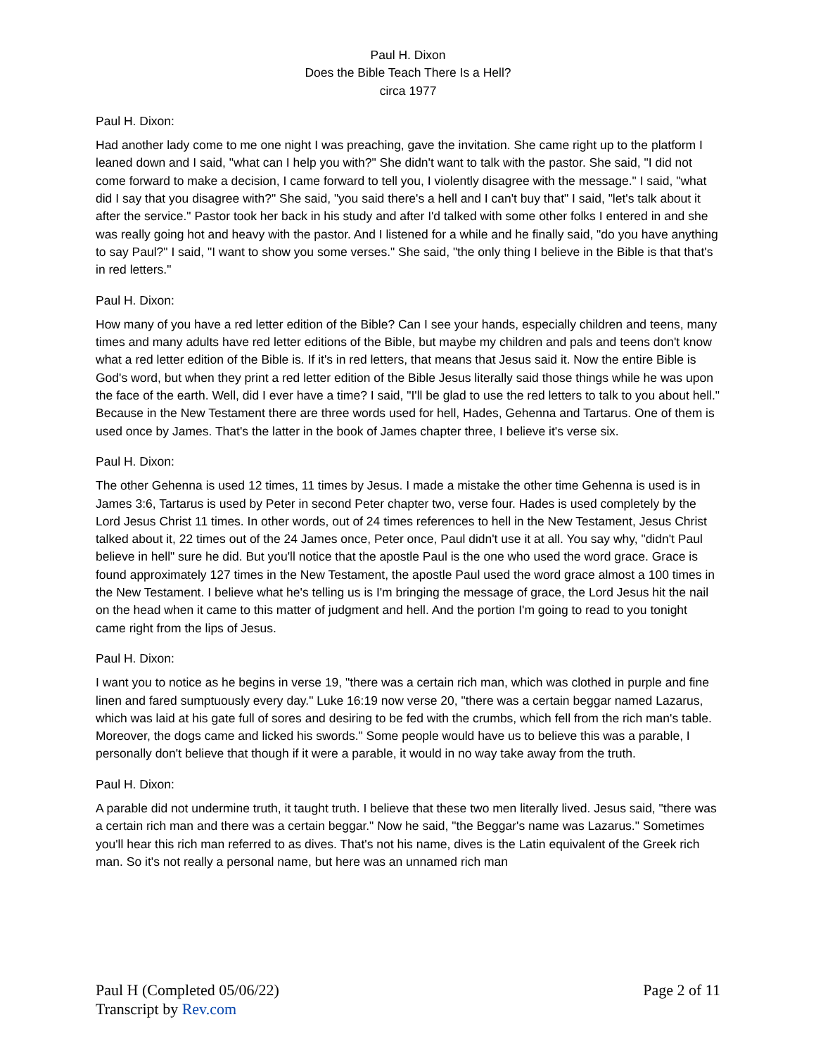Paul H. Dixon
Does the Bible Teach There Is a Hell?
circa 1977
Paul H. Dixon:
Had another lady come to me one night I was preaching, gave the invitation. She came right up to the platform I leaned down and I said, "what can I help you with?" She didn't want to talk with the pastor. She said, "I did not come forward to make a decision, I came forward to tell you, I violently disagree with the message." I said, "what did I say that you disagree with?" She said, "you said there's a hell and I can't buy that" I said, "let's talk about it after the service." Pastor took her back in his study and after I'd talked with some other folks I entered in and she was really going hot and heavy with the pastor. And I listened for a while and he finally said, "do you have anything to say Paul?" I said, "I want to show you some verses." She said, "the only thing I believe in the Bible is that that's in red letters."
Paul H. Dixon:
How many of you have a red letter edition of the Bible? Can I see your hands, especially children and teens, many times and many adults have red letter editions of the Bible, but maybe my children and pals and teens don't know what a red letter edition of the Bible is. If it's in red letters, that means that Jesus said it. Now the entire Bible is God's word, but when they print a red letter edition of the Bible Jesus literally said those things while he was upon the face of the earth. Well, did I ever have a time? I said, "I'll be glad to use the red letters to talk to you about hell." Because in the New Testament there are three words used for hell, Hades, Gehenna and Tartarus. One of them is used once by James. That's the latter in the book of James chapter three, I believe it's verse six.
Paul H. Dixon:
The other Gehenna is used 12 times, 11 times by Jesus. I made a mistake the other time Gehenna is used is in James 3:6, Tartarus is used by Peter in second Peter chapter two, verse four. Hades is used completely by the Lord Jesus Christ 11 times. In other words, out of 24 times references to hell in the New Testament, Jesus Christ talked about it, 22 times out of the 24 James once, Peter once, Paul didn't use it at all. You say why, "didn't Paul believe in hell" sure he did. But you'll notice that the apostle Paul is the one who used the word grace. Grace is found approximately 127 times in the New Testament, the apostle Paul used the word grace almost a 100 times in the New Testament. I believe what he's telling us is I'm bringing the message of grace, the Lord Jesus hit the nail on the head when it came to this matter of judgment and hell. And the portion I'm going to read to you tonight came right from the lips of Jesus.
Paul H. Dixon:
I want you to notice as he begins in verse 19, "there was a certain rich man, which was clothed in purple and fine linen and fared sumptuously every day." Luke 16:19 now verse 20, "there was a certain beggar named Lazarus, which was laid at his gate full of sores and desiring to be fed with the crumbs, which fell from the rich man's table. Moreover, the dogs came and licked his swords." Some people would have us to believe this was a parable, I personally don't believe that though if it were a parable, it would in no way take away from the truth.
Paul H. Dixon:
A parable did not undermine truth, it taught truth. I believe that these two men literally lived. Jesus said, "there was a certain rich man and there was a certain beggar." Now he said, "the Beggar's name was Lazarus." Sometimes you'll hear this rich man referred to as dives. That's not his name, dives is the Latin equivalent of the Greek rich man. So it's not really a personal name, but here was an unnamed rich man
Paul H (Completed 05/06/22)
Transcript by Rev.com
Page 2 of 11